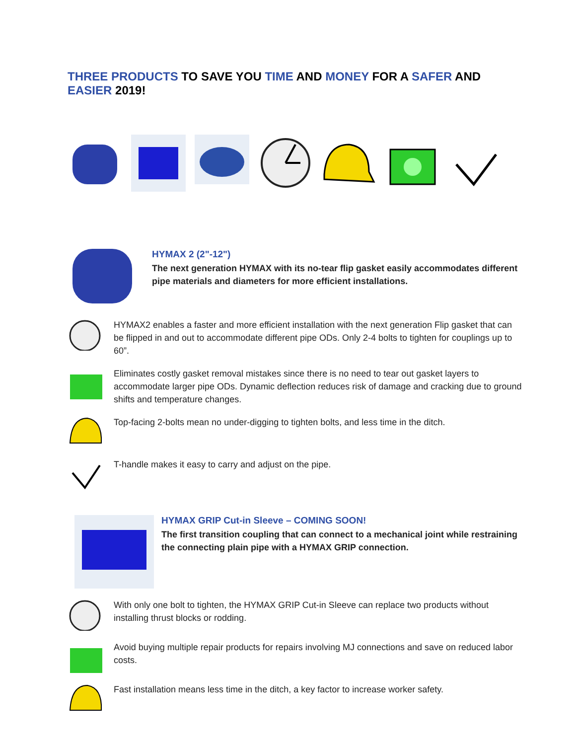THREE PRODUCTS TO SAVE YOU TIME AND MONEY FOR A SAFER AND EASIER 2019!
HYMAX 2 (2"-12")
The next generation HYMAX with its no-tear flip gasket easily accommodates different pipe materials and diameters for more efficient installations.
HYMAX2 enables a faster and more efficient installation with the next generation Flip gasket that can be flipped in and out to accommodate different pipe ODs. Only 2-4 bolts to tighten for couplings up to 60”.
Eliminates costly gasket removal mistakes since there is no need to tear out gasket layers to accommodate larger pipe ODs. Dynamic deflection reduces risk of damage and cracking due to ground shifts and temperature changes.
Top-facing 2-bolts mean no under-digging to tighten bolts, and less time in the ditch.
T-handle makes it easy to carry and adjust on the pipe.
HYMAX GRIP Cut-in Sleeve – COMING SOON!
The first transition coupling that can connect to a mechanical joint while restraining the connecting plain pipe with a HYMAX GRIP connection.
With only one bolt to tighten, the HYMAX GRIP Cut-in Sleeve can replace two products without installing thrust blocks or rodding.
Avoid buying multiple repair products for repairs involving MJ connections and save on reduced labor costs.
Fast installation means less time in the ditch, a key factor to increase worker safety.